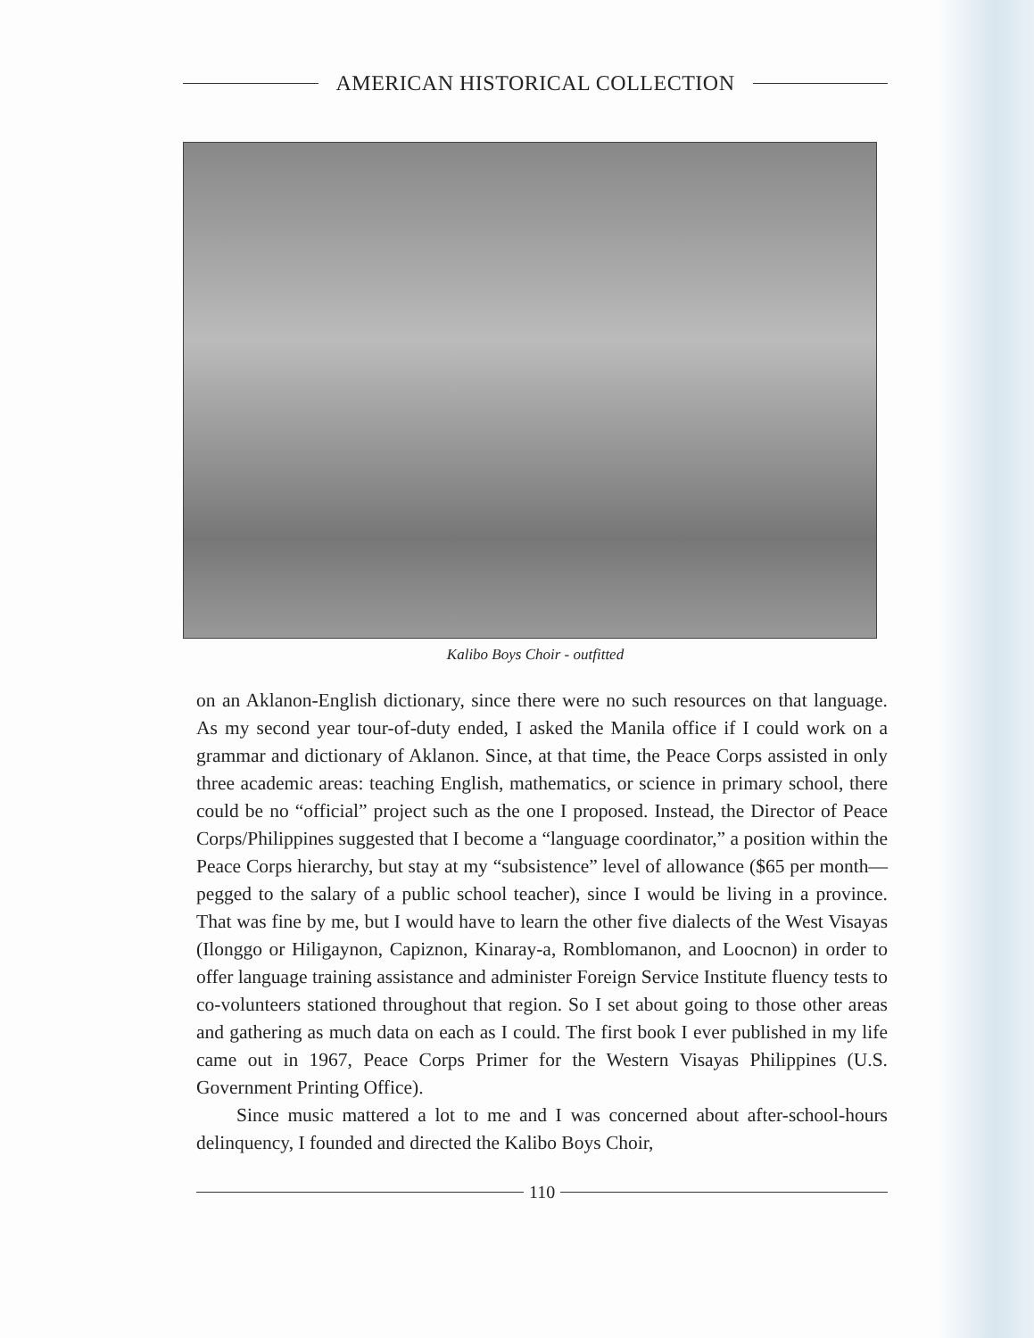AMERICAN HISTORICAL COLLECTION
Kalibo Boys Choir - outfitted
on an Aklanon-English dictionary, since there were no such resources on that language. As my second year tour-of-duty ended, I asked the Manila office if I could work on a grammar and dictionary of Aklanon. Since, at that time, the Peace Corps assisted in only three academic areas: teaching English, mathematics, or science in primary school, there could be no “official” project such as the one I proposed. Instead, the Director of Peace Corps/Philippines suggested that I become a “language coordinator,” a position within the Peace Corps hierarchy, but stay at my “subsistence” level of allowance ($65 per month—pegged to the salary of a public school teacher), since I would be living in a province. That was fine by me, but I would have to learn the other five dialects of the West Visayas (Ilonggo or Hiligaynon, Capiznon, Kinaray-a, Romblomanon, and Loocnon) in order to offer language training assistance and administer Foreign Service Institute fluency tests to co-volunteers stationed throughout that region. So I set about going to those other areas and gathering as much data on each as I could. The first book I ever published in my life came out in 1967, Peace Corps Primer for the Western Visayas Philippines (U.S. Government Printing Office).
Since music mattered a lot to me and I was concerned about after-school-hours delinquency, I founded and directed the Kalibo Boys Choir,
110